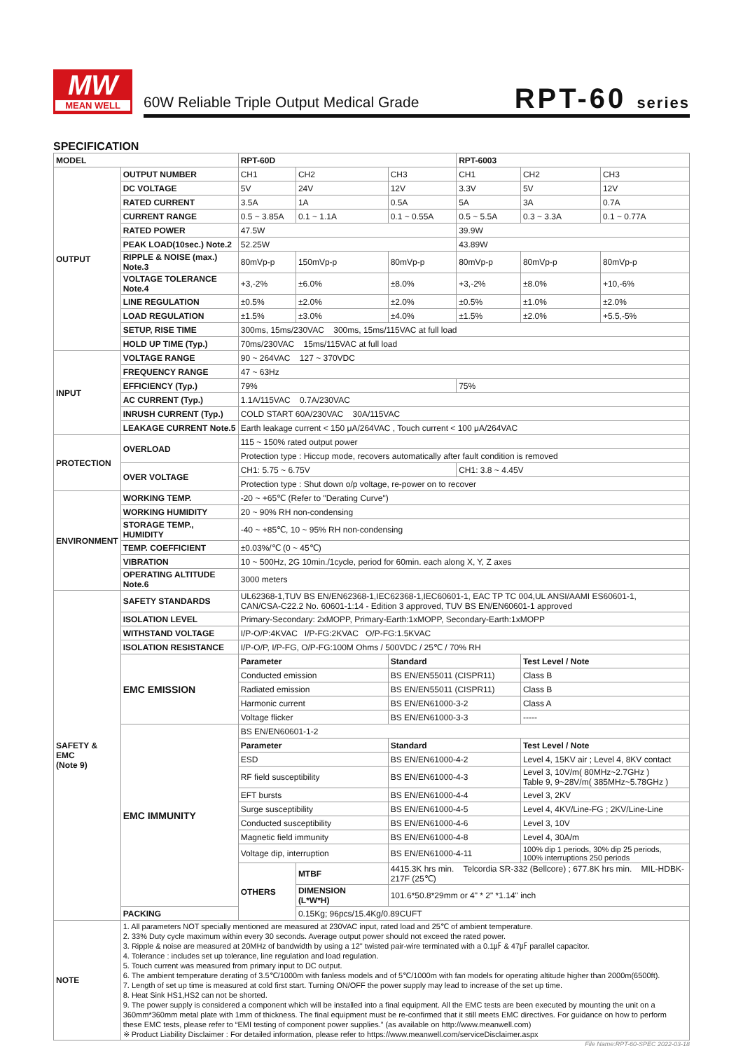MW
MEAN WELL
60W Reliable Triple Output Medical Grade
RPT-60 series
SPECIFICATION
| MODEL | | RPT-60D | | | RPT-6003 | | |
| OUTPUT | OUTPUT NUMBER | CH1 | CH2 | CH3 | CH1 | CH2 | CH3 |
| | DC VOLTAGE | 5V | 24V | 12V | 3.3V | 5V | 12V |
| | RATED CURRENT | 3.5A | 1A | 0.5A | 5A | 3A | 0.7A |
| | CURRENT RANGE | 0.5 ~ 3.85A | 0.1 ~ 1.1A | 0.1 ~ 0.55A | 0.5 ~ 5.5A | 0.3 ~ 3.3A | 0.1 ~ 0.77A |
| | RATED POWER | 47.5W | | | 39.9W | | |
| | PEAK LOAD(10sec.) Note.2 | 52.25W | | | 43.89W | | |
| | RIPPLE & NOISE (max.) Note.3 | 80mVp-p | 150mVp-p | 80mVp-p | 80mVp-p | 80mVp-p | 80mVp-p |
| | VOLTAGE TOLERANCE Note.4 | +3,-2% | ±6.0% | ±8.0% | +3,-2% | ±8.0% | +10,-6% |
| | LINE REGULATION | ±0.5% | ±2.0% | ±2.0% | ±0.5% | ±1.0% | ±2.0% |
| | LOAD REGULATION | ±1.5% | ±3.0% | ±4.0% | ±1.5% | ±2.0% | +5.5,-5% |
| | SETUP, RISE TIME | 300ms, 15ms/230VAC 300ms, 15ms/115VAC at full load | | | | | |
| | HOLD UP TIME (Typ.) | 70ms/230VAC 15ms/115VAC at full load | | | | | |
| INPUT | VOLTAGE RANGE | 90 ~ 264VAC 127 ~ 370VDC | | | | | |
| | FREQUENCY RANGE | 47 ~ 63Hz | | | | | |
| | EFFICIENCY (Typ.) | 79% | | | 75% | | |
| | AC CURRENT (Typ.) | 1.1A/115VAC 0.7A/230VAC | | | | | |
| | INRUSH CURRENT (Typ.) | COLD START 60A/230VAC 30A/115VAC | | | | | |
| | LEAKAGE CURRENT Note.5 | Earth leakage current < 150 μA/264VAC , Touch current < 100 μA/264VAC | | | | | |
| PROTECTION | OVERLOAD | 115 ~ 150% rated output power | | | | | |
| | | Protection type : Hiccup mode, recovers automatically after fault condition is removed | | | | | |
| | OVER VOLTAGE | CH1: 5.75 ~ 6.75V | | | CH1: 3.8 ~ 4.45V | | |
| | | Protection type : Shut down o/p voltage, re-power on to recover | | | | | |
| ENVIRONMENT | WORKING TEMP. | -20 ~ +65℃ (Refer to "Derating Curve") | | | | | |
| | WORKING HUMIDITY | 20 ~ 90% RH non-condensing | | | | | |
| | STORAGE TEMP., HUMIDITY | -40 ~ +85℃, 10 ~ 95% RH non-condensing | | | | | |
| | TEMP. COEFFICIENT | ±0.03%/℃ (0 ~ 45℃) | | | | | |
| | VIBRATION | 10 ~ 500Hz, 2G 10min./1cycle, period for 60min. each along X, Y, Z axes | | | | | |
| | OPERATING ALTITUDE Note.6 | 3000 meters | | | | | |
| SAFETY & EMC (Note 9) | SAFETY STANDARDS | UL62368-1,TUV BS EN/EN62368-1,IEC62368-1,IEC60601-1, EAC TP TC 004,UL ANSI/AAMI ES60601-1, CAN/CSA-C22.2 No. 60601-1:14 - Edition 3 approved, TUV BS EN/EN60601-1 approved | | | | | |
| | ISOLATION LEVEL | Primary-Secondary: 2xMOPP, Primary-Earth:1xMOPP, Secondary-Earth:1xMOPP | | | | | |
| | WITHSTAND VOLTAGE | I/P-O/P:4KVAC I/P-FG:2KVAC O/P-FG:1.5KVAC | | | | | |
| | ISOLATION RESISTANCE | I/P-O/P, I/P-FG, O/P-FG:100M Ohms / 500VDC / 25℃ / 70% RH | | | | | |
| | EMC EMISSION | Parameter | | Standard | | Test Level / Note | |
| | | Conducted emission | | BS EN/EN55011 (CISPR11) | | Class B | |
| | | Radiated emission | | BS EN/EN55011 (CISPR11) | | Class B | |
| | | Harmonic current | | BS EN/EN61000-3-2 | | Class A | |
| | | Voltage flicker | | BS EN/EN61000-3-3 | | ----- | |
| | EMC IMMUNITY | BS EN/EN60601-1-2 | | | | | |
| | | Parameter | | Standard | | Test Level / Note | |
| | | ESD | | BS EN/EN61000-4-2 | | Level 4, 15KV air ; Level 4, 8KV contact | |
| | | RF field susceptibility | | BS EN/EN61000-4-3 | | Level 3, 10V/m( 80MHz~2.7GHz ) Table 9, 9~28V/m( 385MHz~5.78GHz ) | |
| | | EFT bursts | | BS EN/EN61000-4-4 | | Level 3, 2KV | |
| | | Surge susceptibility | | BS EN/EN61000-4-5 | | Level 4, 4KV/Line-FG ; 2KV/Line-Line | |
| | | Conducted susceptibility | | BS EN/EN61000-4-6 | | Level 3, 10V | |
| | | Magnetic field immunity | | BS EN/EN61000-4-8 | | Level 4, 30A/m | |
| | | Voltage dip, interruption | | BS EN/EN61000-4-11 | | 100% dip 1 periods, 30% dip 25 periods, 100% interruptions 250 periods | |
| | | OTHERS | MTBF | 4415.3K hrs min. Telcordia SR-332 (Bellcore) ; 677.8K hrs min. MIL-HDBK-217F (25℃) | | | |
| | | | DIMENSION (L*W*H) | 101.6*50.8*29mm or 4" * 2" *1.14" inch | | | |
| | PACKING | | 0.15Kg; 96pcs/15.4Kg/0.89CUFT | | | | |
| NOTE | 1. All parameters NOT specially mentioned are measured at 230VAC input, rated load and 25℃ of ambient temperature. 2. 33% Duty cycle maximum within every 30 seconds. Average output power should not exceed the rated power. 3. Ripple & noise are measured at 20MHz of bandwidth by using a 12" twisted pair-wire terminated with a 0.1㎌ & 47㎌ parallel capacitor. 4. Tolerance : includes set up tolerance, line regulation and load regulation. 5. Touch current was measured from primary input to DC output. 6. The ambient temperature derating of 3.5℃/1000m with fanless models and of 5℃/1000m with fan models for operating altitude higher than 2000m(6500ft). 7. Length of set up time is measured at cold first start. Turning ON/OFF the power supply may lead to increase of the set up time. 8. Heat Sink HS1,HS2 can not be shorted. 9. The power supply is considered a component which will be installed into a final equipment. All the EMC tests are been executed by mounting the unit on a 360mm*360mm metal plate with 1mm of thickness. The final equipment must be re-confirmed that it still meets EMC directives. For guidance on how to perform these EMC tests, please refer to “EMI testing of component power supplies.” (as available on http://www.meanwell.com) ※ Product Liability Disclaimer : For detailed information, please refer to https://www.meanwell.com/serviceDisclaimer.aspx | | | | | | |
File Name:RPT-60-SPEC 2022-03-18